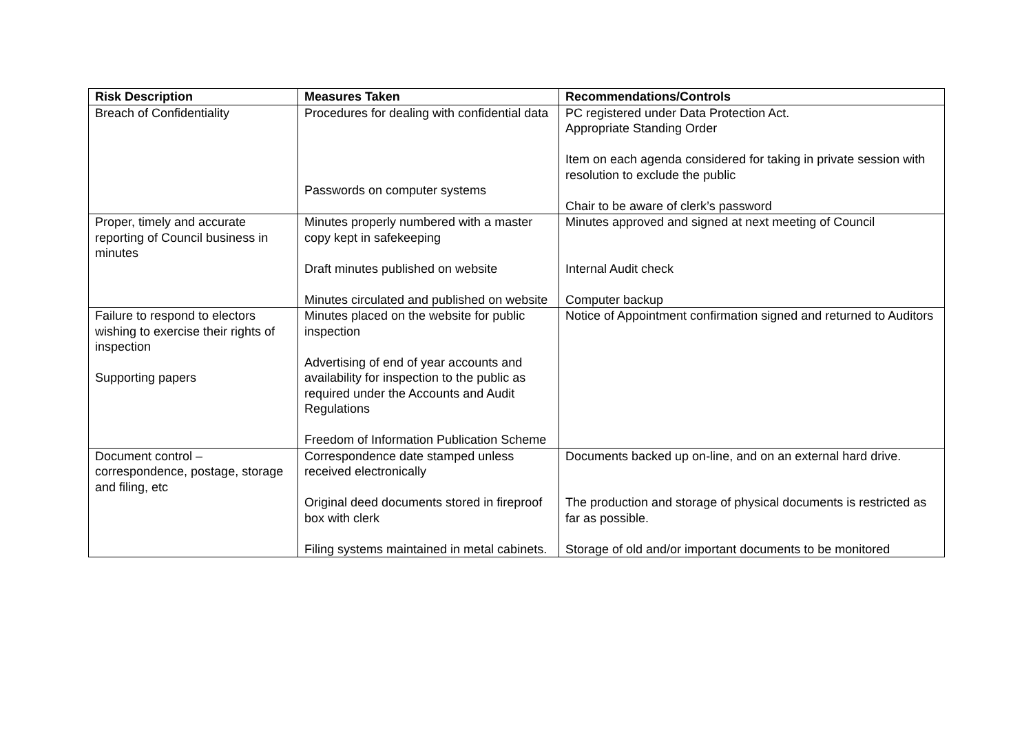| Risk Description | Measures Taken | Recommendations/Controls |
| --- | --- | --- |
| Breach of Confidentiality | Procedures for dealing with confidential data Passwords on computer systems | PC registered under Data Protection Act. Appropriate Standing Order Item on each agenda considered for taking in private session with resolution to exclude the public Chair to be aware of clerk’s password |
| Proper, timely and accurate reporting of Council business in minutes | Minutes properly numbered with a master copy kept in safekeeping Draft minutes published on website Minutes circulated and published on website | Minutes approved and signed at next meeting of Council Internal Audit check Computer backup |
| Failure to respond to electors wishing to exercise their rights of inspection Supporting papers | Minutes placed on the website for public inspection Advertising of end of year accounts and availability for inspection to the public as required under the Accounts and Audit Regulations Freedom of Information Publication Scheme | Notice of Appointment confirmation signed and returned to Auditors |
| Document control – correspondence, postage, storage and filing, etc | Correspondence date stamped unless received electronically Original deed documents stored in fireproof box with clerk Filing systems maintained in metal cabinets. | Documents backed up on-line, and on an external hard drive. The production and storage of physical documents is restricted as far as possible. Storage of old and/or important documents to be monitored |